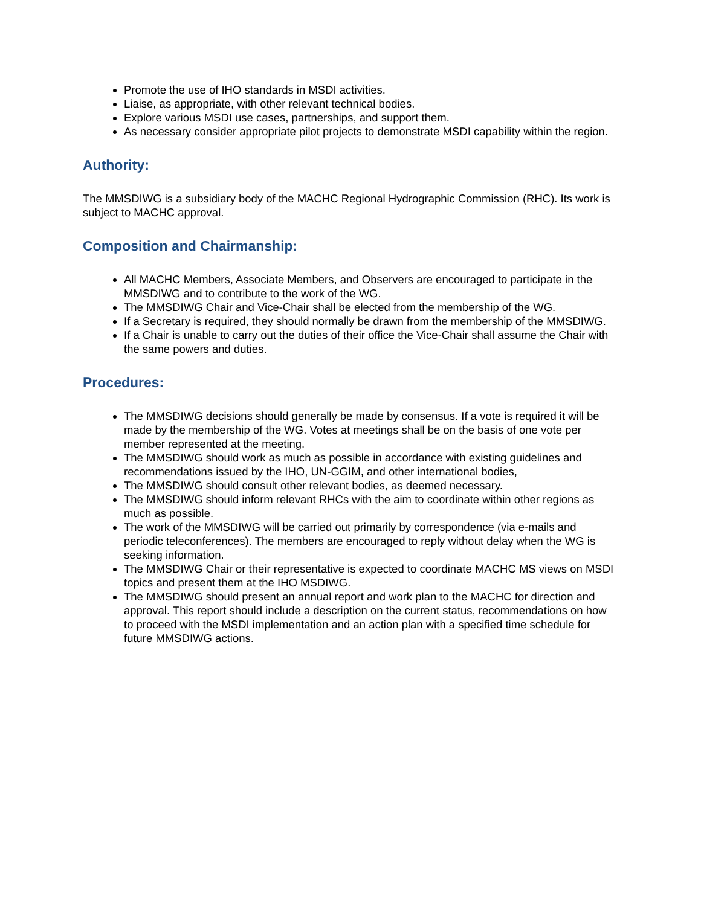Promote the use of IHO standards in MSDI activities.
Liaise, as appropriate, with other relevant technical bodies.
Explore various MSDI use cases, partnerships, and support them.
As necessary consider appropriate pilot projects to demonstrate MSDI capability within the region.
Authority:
The MMSDIWG is a subsidiary body of the MACHC Regional Hydrographic Commission (RHC). Its work is subject to MACHC approval.
Composition and Chairmanship:
All MACHC Members, Associate Members, and Observers are encouraged to participate in the MMSDIWG and to contribute to the work of the WG.
The MMSDIWG Chair and Vice-Chair shall be elected from the membership of the WG.
If a Secretary is required, they should normally be drawn from the membership of the MMSDIWG.
If a Chair is unable to carry out the duties of their office the Vice-Chair shall assume the Chair with the same powers and duties.
Procedures:
The MMSDIWG decisions should generally be made by consensus. If a vote is required it will be made by the membership of the WG. Votes at meetings shall be on the basis of one vote per member represented at the meeting.
The MMSDIWG should work as much as possible in accordance with existing guidelines and recommendations issued by the IHO, UN-GGIM, and other international bodies,
The MMSDIWG should consult other relevant bodies, as deemed necessary.
The MMSDIWG should inform relevant RHCs with the aim to coordinate within other regions as much as possible.
The work of the MMSDIWG will be carried out primarily by correspondence (via e-mails and periodic teleconferences). The members are encouraged to reply without delay when the WG is seeking information.
The MMSDIWG Chair or their representative is expected to coordinate MACHC MS views on MSDI topics and present them at the IHO MSDIWG.
The MMSDIWG should present an annual report and work plan to the MACHC for direction and approval. This report should include a description on the current status, recommendations on how to proceed with the MSDI implementation and an action plan with a specified time schedule for future MMSDIWG actions.